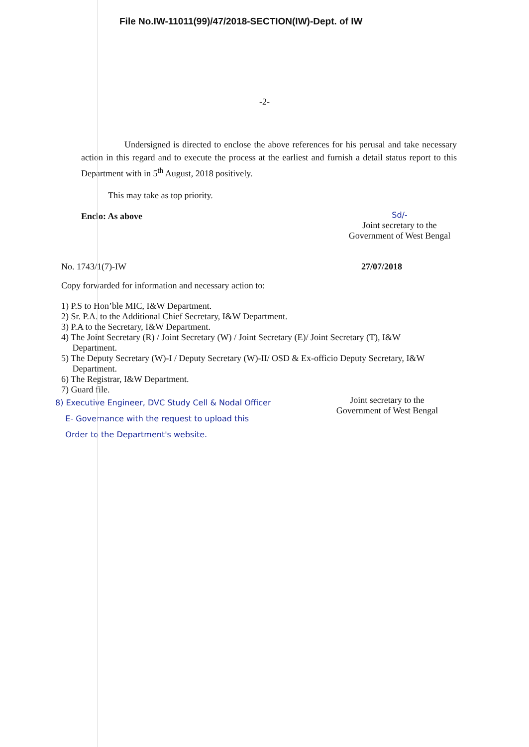File No.IW-11011(99)/47/2018-SECTION(IW)-Dept. of IW
-2-
Undersigned is directed to enclose the above references for his perusal and take necessary action in this regard and to execute the process at the earliest and furnish a detail status report to this Department with in 5<sup>th</sup> August, 2018 positively.
This may take as top priority.
Enclo: As above
Sd/-
Joint secretary to the
Government of West Bengal
No. 1743/1(7)-IW 27/07/2018
Copy forwarded for information and necessary action to:
1) P.S to Hon’ble MIC, I&W Department.
2) Sr. P.A. to the Additional Chief Secretary, I&W Department.
3) P.A to the Secretary, I&W Department.
4) The Joint Secretary (R) / Joint Secretary (W) / Joint Secretary (E)/ Joint Secretary (T), I&W
Department.
5) The Deputy Secretary (W)-I / Deputy Secretary (W)-II/ OSD & Ex-officio Deputy Secretary, I&W
Department.
6) The Registrar, I&W Department.
7) Guard file.
8) Executive Engineer, DVC Study Cell & Nodal Officer
E- Governance with the request to upload this
Order to the Department's website.
Joint secretary to the
Government of West Bengal